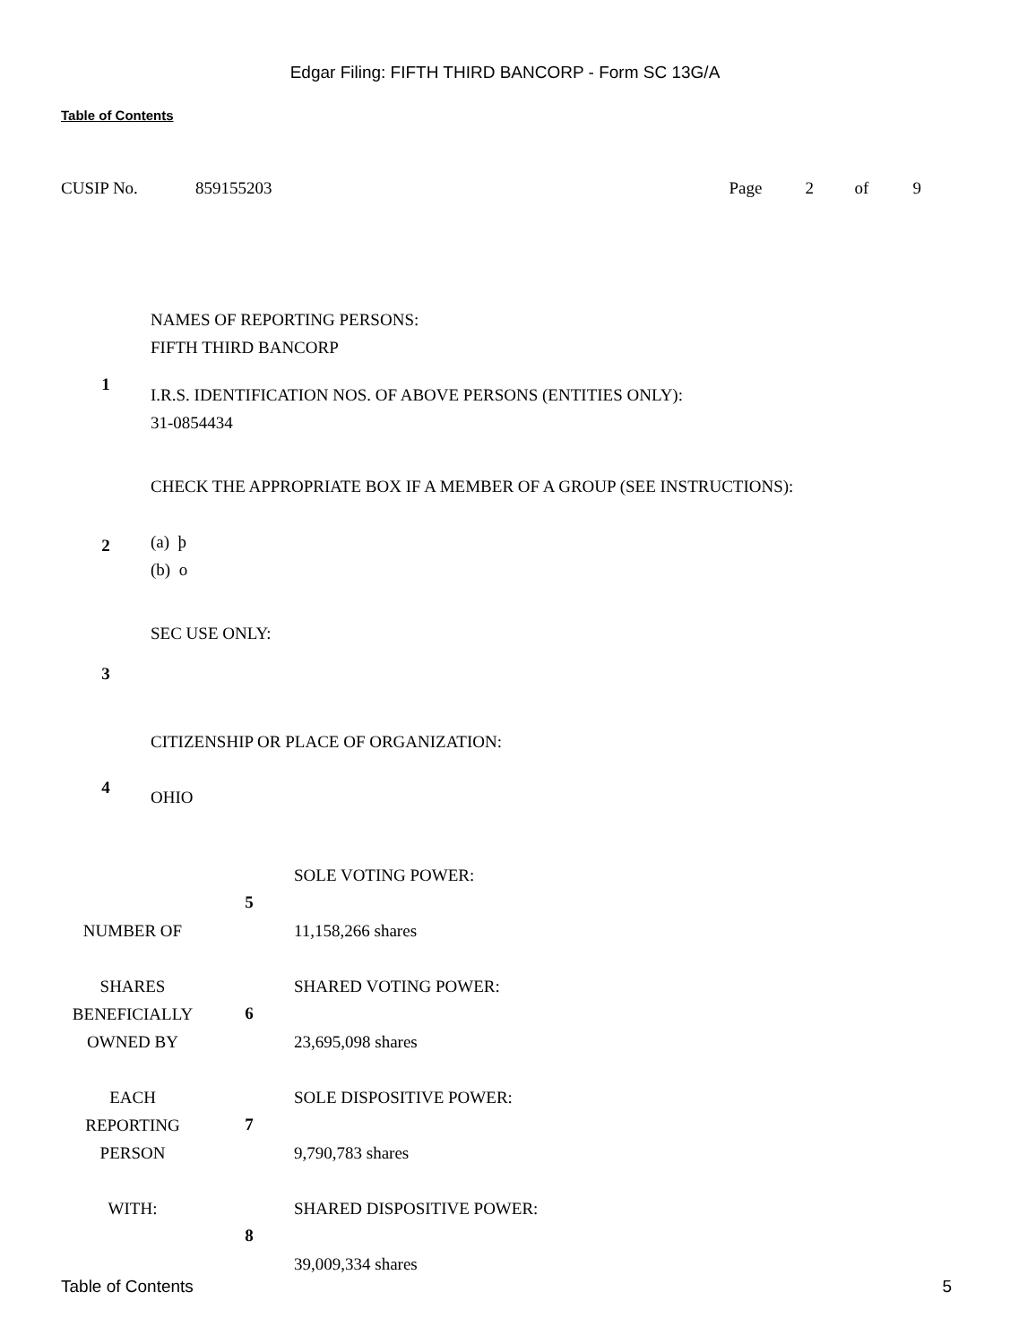Edgar Filing: FIFTH THIRD BANCORP - Form SC 13G/A
Table of Contents
CUSIP No. 859155203 Page 2 of 9
| 1 | NAMES OF REPORTING PERSONS: FIFTH THIRD BANCORP I.R.S. IDENTIFICATION NOS. OF ABOVE PERSONS (ENTITIES ONLY): 31-0854434 |
| 2 | CHECK THE APPROPRIATE BOX IF A MEMBER OF A GROUP (SEE INSTRUCTIONS): (a) þ (b) o |
| 3 | SEC USE ONLY: |
| 4 | CITIZENSHIP OR PLACE OF ORGANIZATION: OHIO |
| NUMBER OF SHARES BENEFICIALLY OWNED BY EACH REPORTING PERSON WITH: | 5 | SOLE VOTING POWER: 11,158,266 shares |
| | 6 | SHARED VOTING POWER: 23,695,098 shares |
| | 7 | SOLE DISPOSITIVE POWER: 9,790,783 shares |
| | 8 | SHARED DISPOSITIVE POWER: 39,009,334 shares |
Table of Contents 5